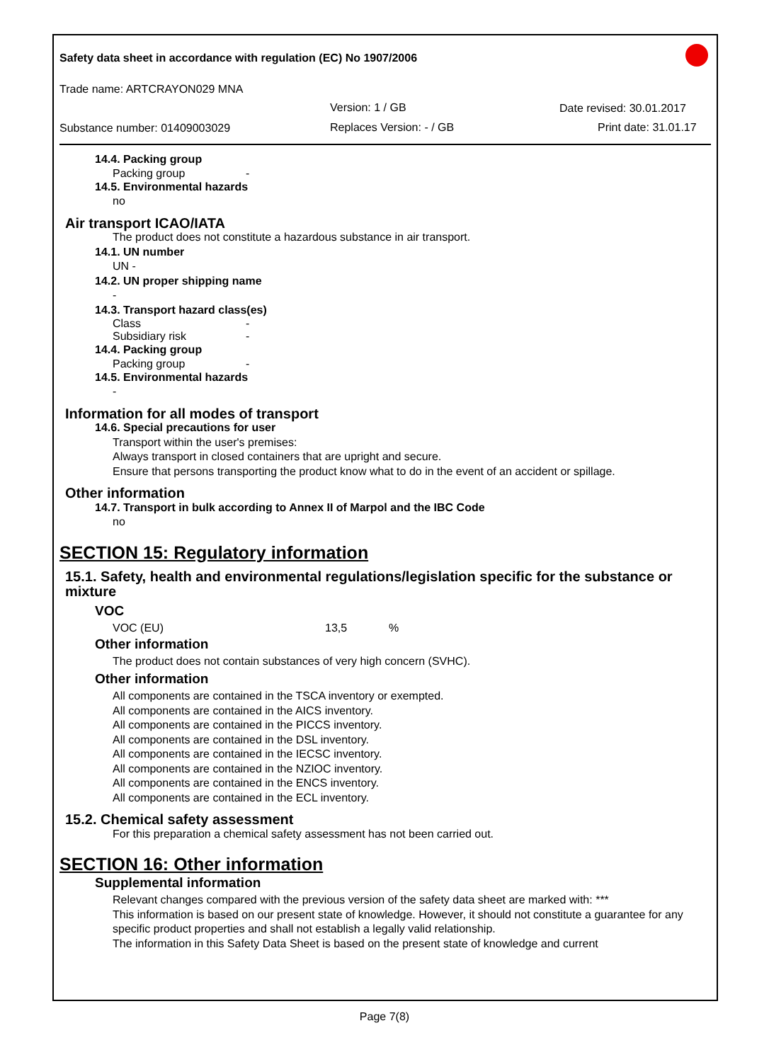Safety data sheet in accordance with regulation (EC) No 1907/2006
Trade name: ARTCRAYON029 MNA
Version: 1 / GB Date revised: 30.01.2017
Substance number: 01409003029 Replaces Version: - / GB Print date: 31.01.17
14.4. Packing group
Packing group -
14.5. Environmental hazards
no
Air transport ICAO/IATA
The product does not constitute a hazardous substance in air transport.
14.1. UN number
UN -
14.2. UN proper shipping name
-
14.3. Transport hazard class(es)
Class -
Subsidiary risk -
14.4. Packing group
Packing group -
14.5. Environmental hazards
-
Information for all modes of transport
14.6. Special precautions for user
Transport within the user's premises:
Always transport in closed containers that are upright and secure.
Ensure that persons transporting the product know what to do in the event of an accident or spillage.
Other information
14.7. Transport in bulk according to Annex II of Marpol and the IBC Code
no
SECTION 15: Regulatory information
15.1. Safety, health and environmental regulations/legislation specific for the substance or mixture
VOC
VOC (EU) 13,5%
Other information
The product does not contain substances of very high concern (SVHC).
Other information
All components are contained in the TSCA inventory or exempted.
All components are contained in the AICS inventory.
All components are contained in the PICCS inventory.
All components are contained in the DSL inventory.
All components are contained in the IECSC inventory.
All components are contained in the NZIOC inventory.
All components are contained in the ENCS inventory.
All components are contained in the ECL inventory.
15.2. Chemical safety assessment
For this preparation a chemical safety assessment has not been carried out.
SECTION 16: Other information
Supplemental information
Relevant changes compared with the previous version of the safety data sheet are marked with: ***
This information is based on our present state of knowledge. However, it should not constitute a guarantee for any specific product properties and shall not establish a legally valid relationship.
The information in this Safety Data Sheet is based on the present state of knowledge and current
Page 7(8)